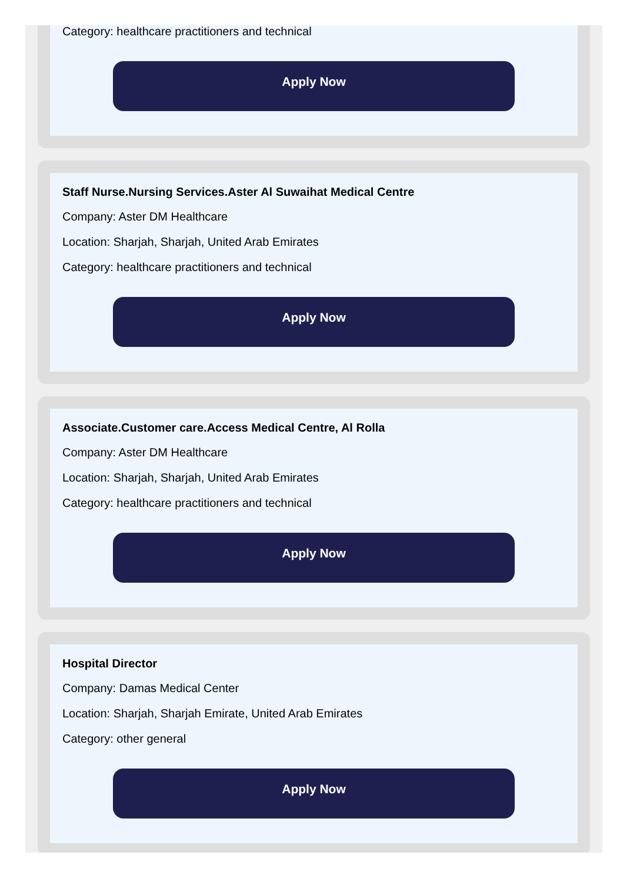Category: healthcare practitioners and technical
Apply Now
Staff Nurse.Nursing Services.Aster Al Suwaihat Medical Centre
Company: Aster DM Healthcare
Location: Sharjah, Sharjah, United Arab Emirates
Category: healthcare practitioners and technical
Apply Now
Associate.Customer care.Access Medical Centre, Al Rolla
Company: Aster DM Healthcare
Location: Sharjah, Sharjah, United Arab Emirates
Category: healthcare practitioners and technical
Apply Now
Hospital Director
Company: Damas Medical Center
Location: Sharjah, Sharjah Emirate, United Arab Emirates
Category: other general
Apply Now